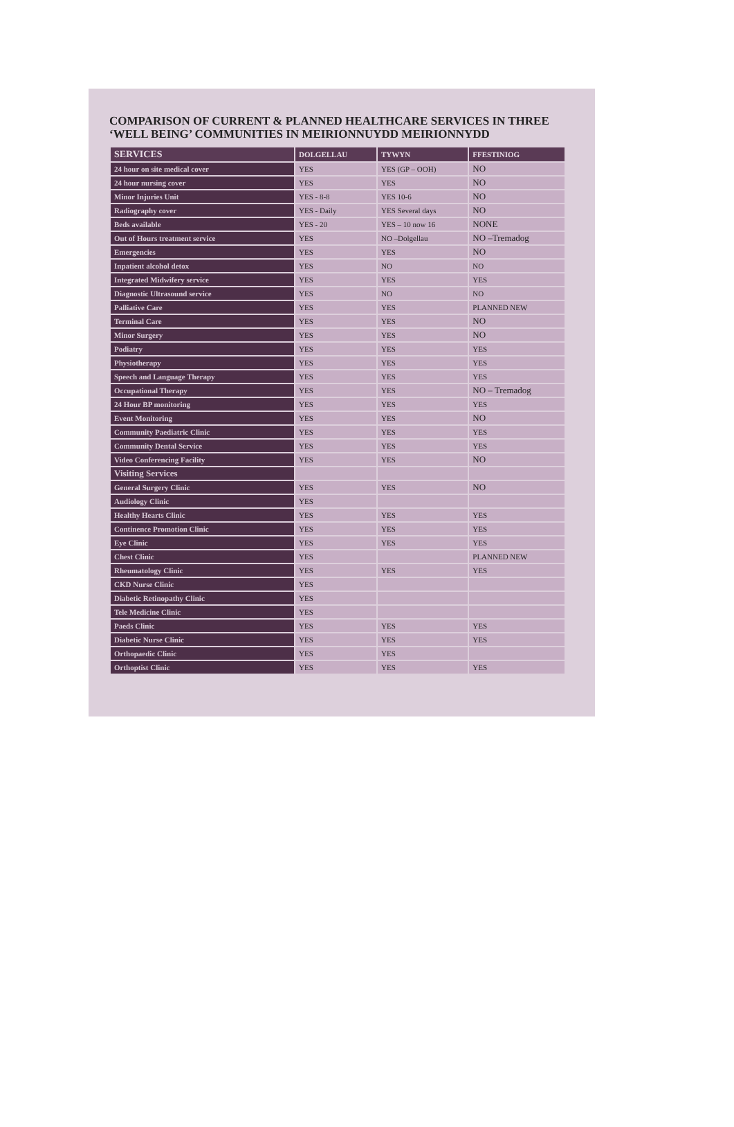COMPARISON OF CURRENT & PLANNED HEALTHCARE SERVICES IN THREE ‘WELL BEING’ COMMUNITIES IN MEIRIONNUYDD MEIRIONNYDD
| SERVICES | DOLGELLAU | TYWYN | FFESTINIOG |
| --- | --- | --- | --- |
| 24 hour on site medical cover | YES | YES (GP – OOH) | NO |
| 24 hour nursing cover | YES | YES | NO |
| Minor Injuries Unit | YES - 8-8 | YES 10-6 | NO |
| Radiography cover | YES - Daily | YES Several days | NO |
| Beds available | YES - 20 | YES – 10 now 16 | NONE |
| Out of Hours treatment service | YES | NO –Dolgellau | NO –Tremadog |
| Emergencies | YES | YES | NO |
| Inpatient alcohol detox | YES | NO | NO |
| Integrated Midwifery service | YES | YES | YES |
| Diagnostic Ultrasound service | YES | NO | NO |
| Palliative Care | YES | YES | PLANNED NEW |
| Terminal Care | YES | YES | NO |
| Minor Surgery | YES | YES | NO |
| Podiatry | YES | YES | YES |
| Physiotherapy | YES | YES | YES |
| Speech and Language Therapy | YES | YES | YES |
| Occupational Therapy | YES | YES | NO – Tremadog |
| 24 Hour BP monitoring | YES | YES | YES |
| Event Monitoring | YES | YES | NO |
| Community Paediatric Clinic | YES | YES | YES |
| Community Dental Service | YES | YES | YES |
| Video Conferencing Facility | YES | YES | NO |
| Visiting Services | | | |
| General Surgery Clinic | YES | YES | NO |
| Audiology Clinic | YES | | |
| Healthy Hearts Clinic | YES | YES | YES |
| Continence Promotion Clinic | YES | YES | YES |
| Eye Clinic | YES | YES | YES |
| Chest Clinic | YES | | PLANNED NEW |
| Rheumatology Clinic | YES | YES | YES |
| CKD Nurse Clinic | YES | | |
| Diabetic Retinopathy Clinic | YES | | |
| Tele Medicine Clinic | YES | | |
| Paeds Clinic | YES | YES | YES |
| Diabetic Nurse Clinic | YES | YES | YES |
| Orthopaedic Clinic | YES | YES | |
| Orthoptist Clinic | YES | YES | YES |